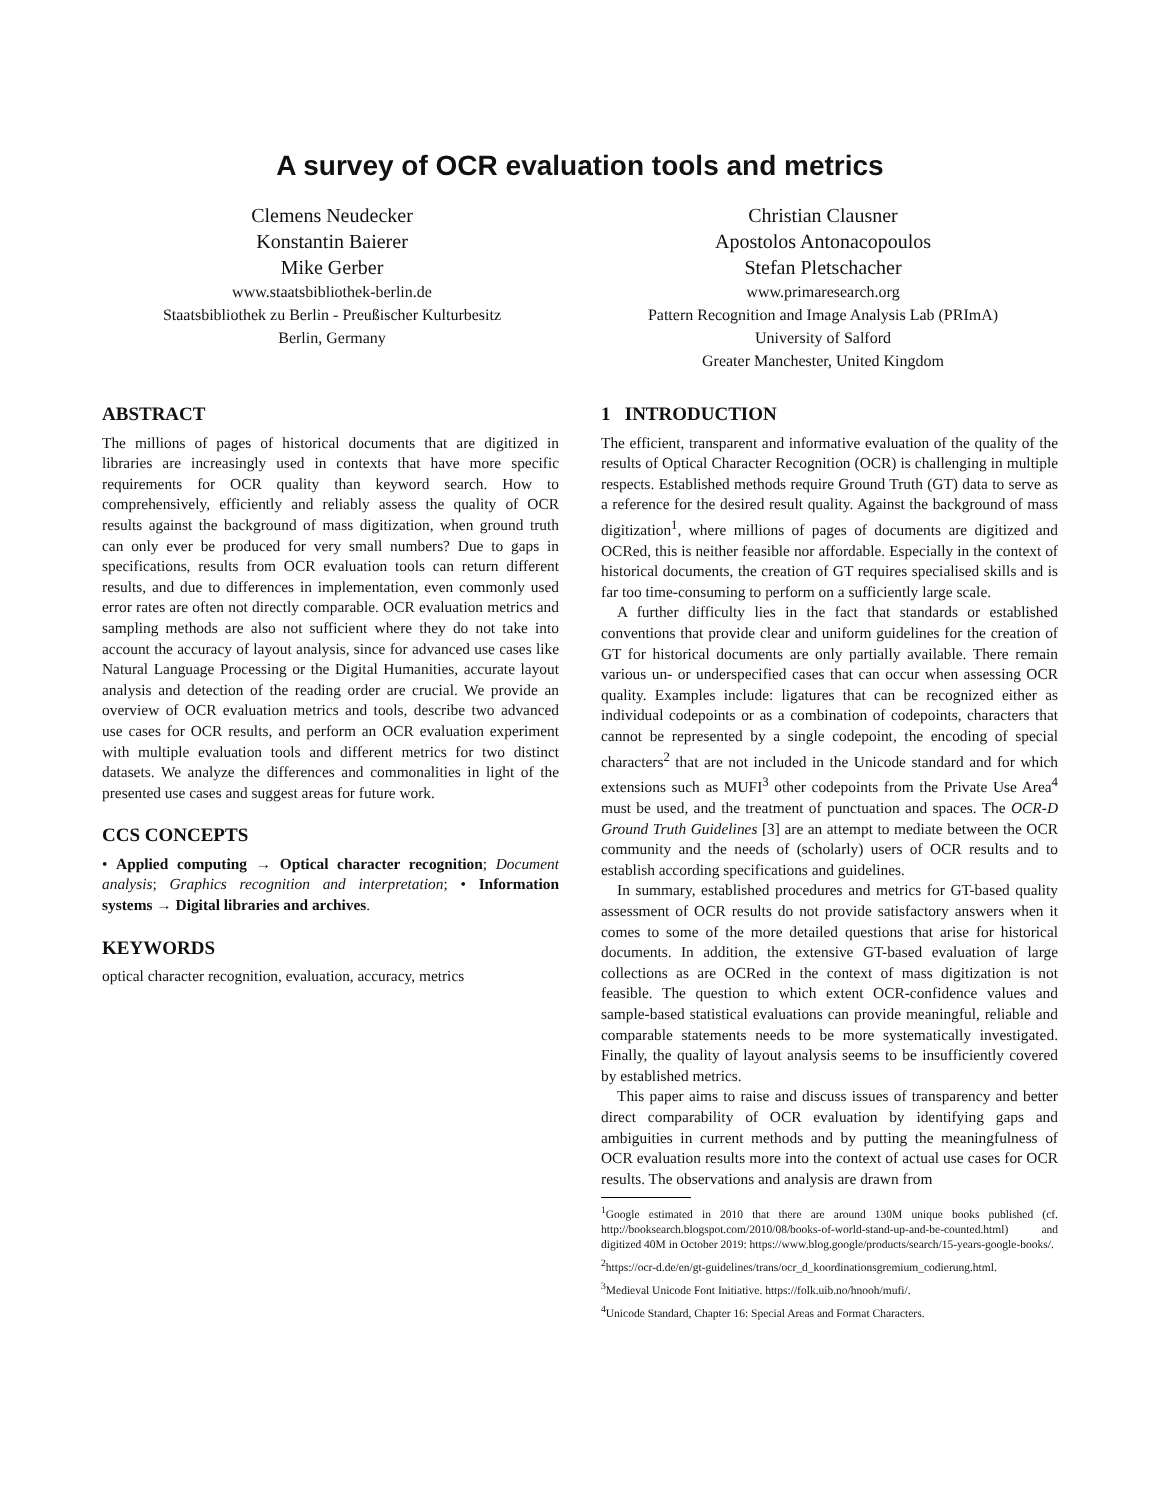A survey of OCR evaluation tools and metrics
Clemens Neudecker
Konstantin Baierer
Mike Gerber
www.staatsbibliothek-berlin.de
Staatsbibliothek zu Berlin - Preußischer Kulturbesitz
Berlin, Germany
Christian Clausner
Apostolos Antonacopoulos
Stefan Pletschacher
www.primaresearch.org
Pattern Recognition and Image Analysis Lab (PRImA)
University of Salford
Greater Manchester, United Kingdom
ABSTRACT
The millions of pages of historical documents that are digitized in libraries are increasingly used in contexts that have more specific requirements for OCR quality than keyword search. How to comprehensively, efficiently and reliably assess the quality of OCR results against the background of mass digitization, when ground truth can only ever be produced for very small numbers? Due to gaps in specifications, results from OCR evaluation tools can return different results, and due to differences in implementation, even commonly used error rates are often not directly comparable. OCR evaluation metrics and sampling methods are also not sufficient where they do not take into account the accuracy of layout analysis, since for advanced use cases like Natural Language Processing or the Digital Humanities, accurate layout analysis and detection of the reading order are crucial. We provide an overview of OCR evaluation metrics and tools, describe two advanced use cases for OCR results, and perform an OCR evaluation experiment with multiple evaluation tools and different metrics for two distinct datasets. We analyze the differences and commonalities in light of the presented use cases and suggest areas for future work.
CCS CONCEPTS
• Applied computing → Optical character recognition; Document analysis; Graphics recognition and interpretation; • Information systems → Digital libraries and archives.
KEYWORDS
optical character recognition, evaluation, accuracy, metrics
1 INTRODUCTION
The efficient, transparent and informative evaluation of the quality of the results of Optical Character Recognition (OCR) is challenging in multiple respects. Established methods require Ground Truth (GT) data to serve as a reference for the desired result quality. Against the background of mass digitization<sup>1</sup>, where millions of pages of documents are digitized and OCRed, this is neither feasible nor affordable. Especially in the context of historical documents, the creation of GT requires specialised skills and is far too time-consuming to perform on a sufficiently large scale.
A further difficulty lies in the fact that standards or established conventions that provide clear and uniform guidelines for the creation of GT for historical documents are only partially available. There remain various un- or underspecified cases that can occur when assessing OCR quality. Examples include: ligatures that can be recognized either as individual codepoints or as a combination of codepoints, characters that cannot be represented by a single codepoint, the encoding of special characters<sup>2</sup> that are not included in the Unicode standard and for which extensions such as MUFI<sup>3</sup> other codepoints from the Private Use Area<sup>4</sup> must be used, and the treatment of punctuation and spaces. The OCR-D Ground Truth Guidelines [3] are an attempt to mediate between the OCR community and the needs of (scholarly) users of OCR results and to establish according specifications and guidelines.
In summary, established procedures and metrics for GT-based quality assessment of OCR results do not provide satisfactory answers when it comes to some of the more detailed questions that arise for historical documents. In addition, the extensive GT-based evaluation of large collections as are OCRed in the context of mass digitization is not feasible. The question to which extent OCR-confidence values and sample-based statistical evaluations can provide meaningful, reliable and comparable statements needs to be more systematically investigated. Finally, the quality of layout analysis seems to be insufficiently covered by established metrics.
This paper aims to raise and discuss issues of transparency and better direct comparability of OCR evaluation by identifying gaps and ambiguities in current methods and by putting the meaningfulness of OCR evaluation results more into the context of actual use cases for OCR results. The observations and analysis are drawn from
<sup>1</sup> Google estimated in 2010 that there are around 130M unique books published (cf. http://booksearch.blogspot.com/2010/08/books-of-world-stand-up-and-be-counted.html) and digitized 40M in October 2019: https://www.blog.google/products/search/15-years-google-books/.
<sup>2</sup> https://ocr-d.de/en/gt-guidelines/trans/ocr_d_koordinationsgremium_codierung.html.
<sup>3</sup> Medieval Unicode Font Initiative. https://folk.uib.no/hnooh/mufi/.
<sup>4</sup> Unicode Standard, Chapter 16: Special Areas and Format Characters.